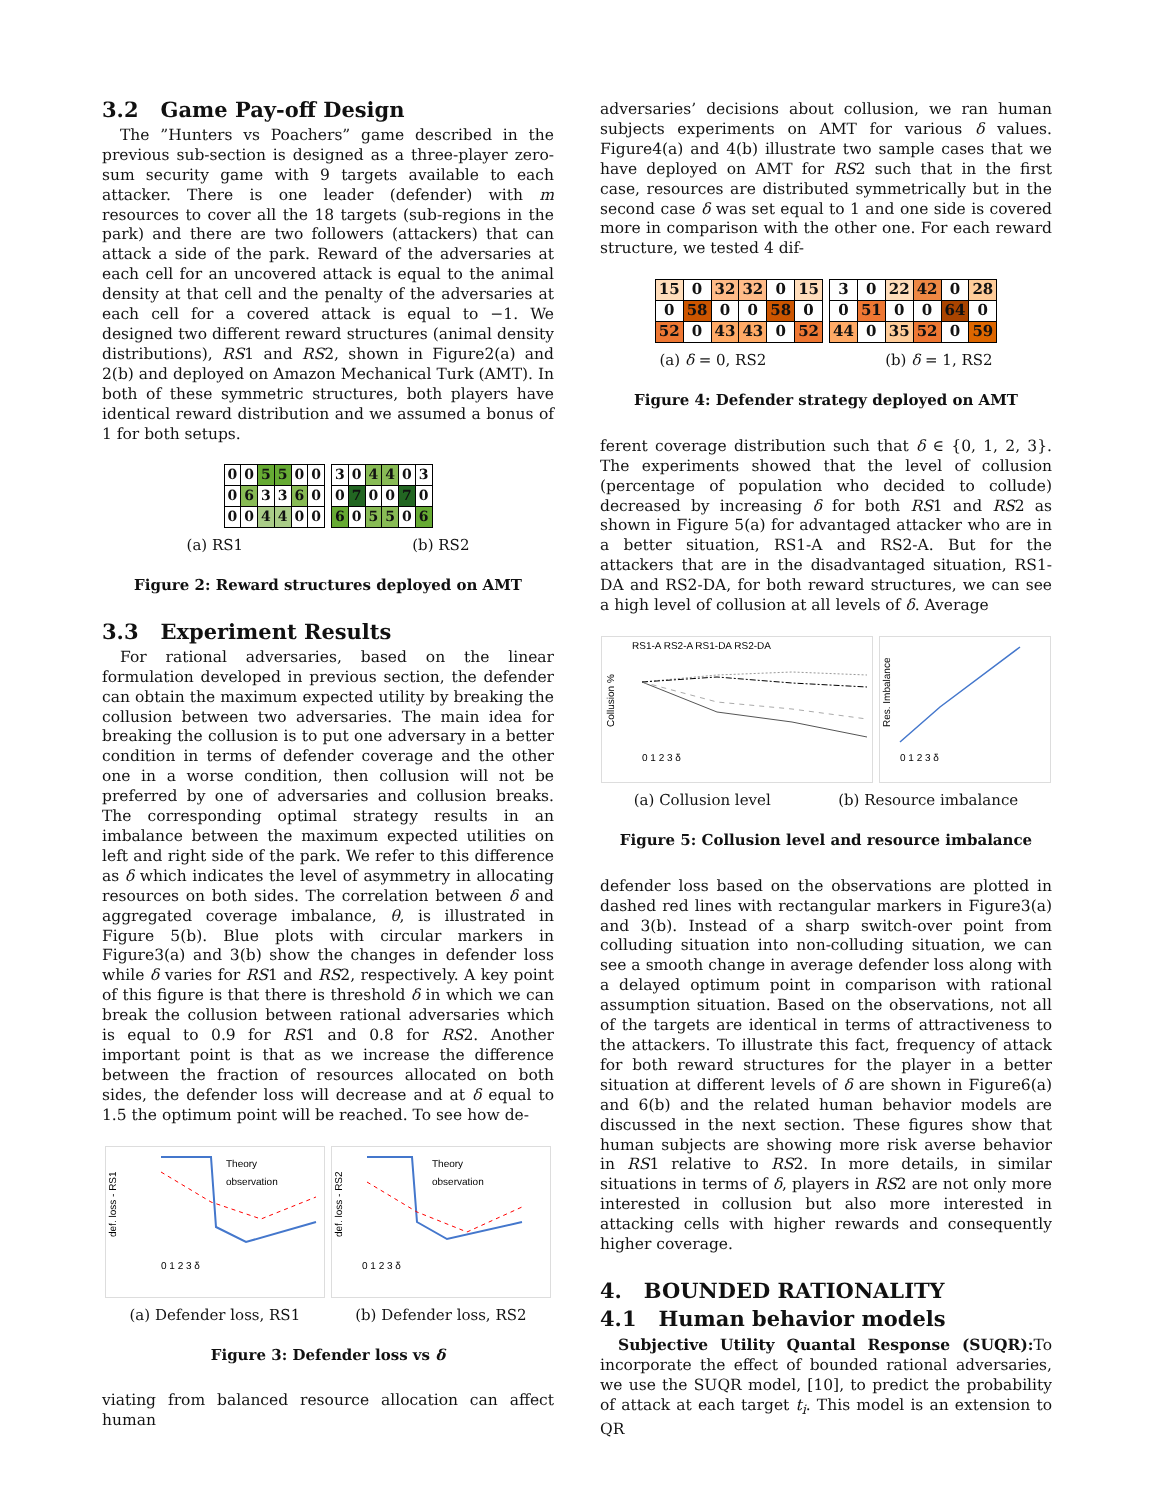3.2 Game Pay-off Design
The ”Hunters vs Poachers” game described in the previous sub-section is designed as a three-player zero-sum security game with 9 targets available to each attacker. There is one leader (defender) with m resources to cover all the 18 targets (sub-regions in the park) and there are two followers (attackers) that can attack a side of the park. Reward of the adversaries at each cell for an uncovered attack is equal to the animal density at that cell and the penalty of the adversaries at each cell for a covered attack is equal to −1. We designed two different reward structures (animal density distributions), RS1 and RS2, shown in Figure2(a) and 2(b) and deployed on Amazon Mechanical Turk (AMT). In both of these symmetric structures, both players have identical reward distribution and we assumed a bonus of 1 for both setups.
| 0 | 0 | 5 | 5 | 0 | 0 |
| 0 | 6 | 3 | 3 | 6 | 0 |
| 0 | 0 | 4 | 4 | 0 | 0 |
| 3 | 0 | 4 | 4 | 0 | 3 |
| 0 | 7 | 0 | 0 | 7 | 0 |
| 6 | 0 | 5 | 5 | 0 | 6 |
(a) RS1 (b) RS2
Figure 2: Reward structures deployed on AMT
3.3 Experiment Results
For rational adversaries, based on the linear formulation developed in previous section, the defender can obtain the maximum expected utility by breaking the collusion between two adversaries. The main idea for breaking the collusion is to put one adversary in a better condition in terms of defender coverage and the other one in a worse condition, then collusion will not be preferred by one of adversaries and collusion breaks. The corresponding optimal strategy results in an imbalance between the maximum expected utilities on left and right side of the park. We refer to this difference as δ which indicates the level of asymmetry in allocating resources on both sides. The correlation between δ and aggregated coverage imbalance, θ, is illustrated in Figure 5(b). Blue plots with circular markers in Figure3(a) and 3(b) show the changes in defender loss while δ varies for RS1 and RS2, respectively. A key point of this figure is that there is threshold δ in which we can break the collusion between rational adversaries which is equal to 0.9 for RS1 and 0.8 for RS2. Another important point is that as we increase the difference between the fraction of resources allocated on both sides, the defender loss will decrease and at δ equal to 1.5 the optimum point will be reached. To see how de-
Theory
observation
0 1 2 3 δ
def. loss - RS1
Theory
observation
0 1 2 3 δ
def. loss - RS2
(a) Defender loss, RS1 (b) Defender loss, RS2
Figure 3: Defender loss vs δ
viating from balanced resource allocation can affect human
adversaries’ decisions about collusion, we ran human subjects experiments on AMT for various δ values. Figure4(a) and 4(b) illustrate two sample cases that we have deployed on AMT for RS2 such that in the first case, resources are distributed symmetrically but in the second case δ was set equal to 1 and one side is covered more in comparison with the other one. For each reward structure, we tested 4 dif-
| 15 | 0 | 32 | 32 | 0 | 15 |
| 0 | 58 | 0 | 0 | 58 | 0 |
| 52 | 0 | 43 | 43 | 0 | 52 |
| 3 | 0 | 22 | 42 | 0 | 28 |
| 0 | 51 | 0 | 0 | 64 | 0 |
| 44 | 0 | 35 | 52 | 0 | 59 |
(a) δ = 0, RS2 (b) δ = 1, RS2
Figure 4: Defender strategy deployed on AMT
ferent coverage distribution such that δ ∈ {0, 1, 2, 3}. The experiments showed that the level of collusion (percentage of population who decided to collude) decreased by increasing δ for both RS1 and RS2 as shown in Figure 5(a) for advantaged attacker who are in a better situation, RS1-A and RS2-A. But for the attackers that are in the disadvantaged situation, RS1-DA and RS2-DA, for both reward structures, we can see a high level of collusion at all levels of δ. Average
RS1-A RS2-A RS1-DA RS2-DA
0 1 2 3 δ
Collusion %
0 1 2 3 δ
Res. Imbalance
(a) Collusion level (b) Resource imbalance
Figure 5: Collusion level and resource imbalance
defender loss based on the observations are plotted in dashed red lines with rectangular markers in Figure3(a) and 3(b). Instead of a sharp switch-over point from colluding situation into non-colluding situation, we can see a smooth change in average defender loss along with a delayed optimum point in comparison with rational assumption situation. Based on the observations, not all of the targets are identical in terms of attractiveness to the attackers. To illustrate this fact, frequency of attack for both reward structures for the player in a better situation at different levels of δ are shown in Figure6(a) and 6(b) and the related human behavior models are discussed in the next section. These figures show that human subjects are showing more risk averse behavior in RS1 relative to RS2. In more details, in similar situations in terms of δ, players in RS2 are not only more interested in collusion but also more interested in attacking cells with higher rewards and consequently higher coverage.
4. BOUNDED RATIONALITY
4.1 Human behavior models
Subjective Utility Quantal Response (SUQR): To incorporate the effect of bounded rational adversaries, we use the SUQR model, [10], to predict the probability of attack at each target t<sub>i</sub>. This model is an extension to QR